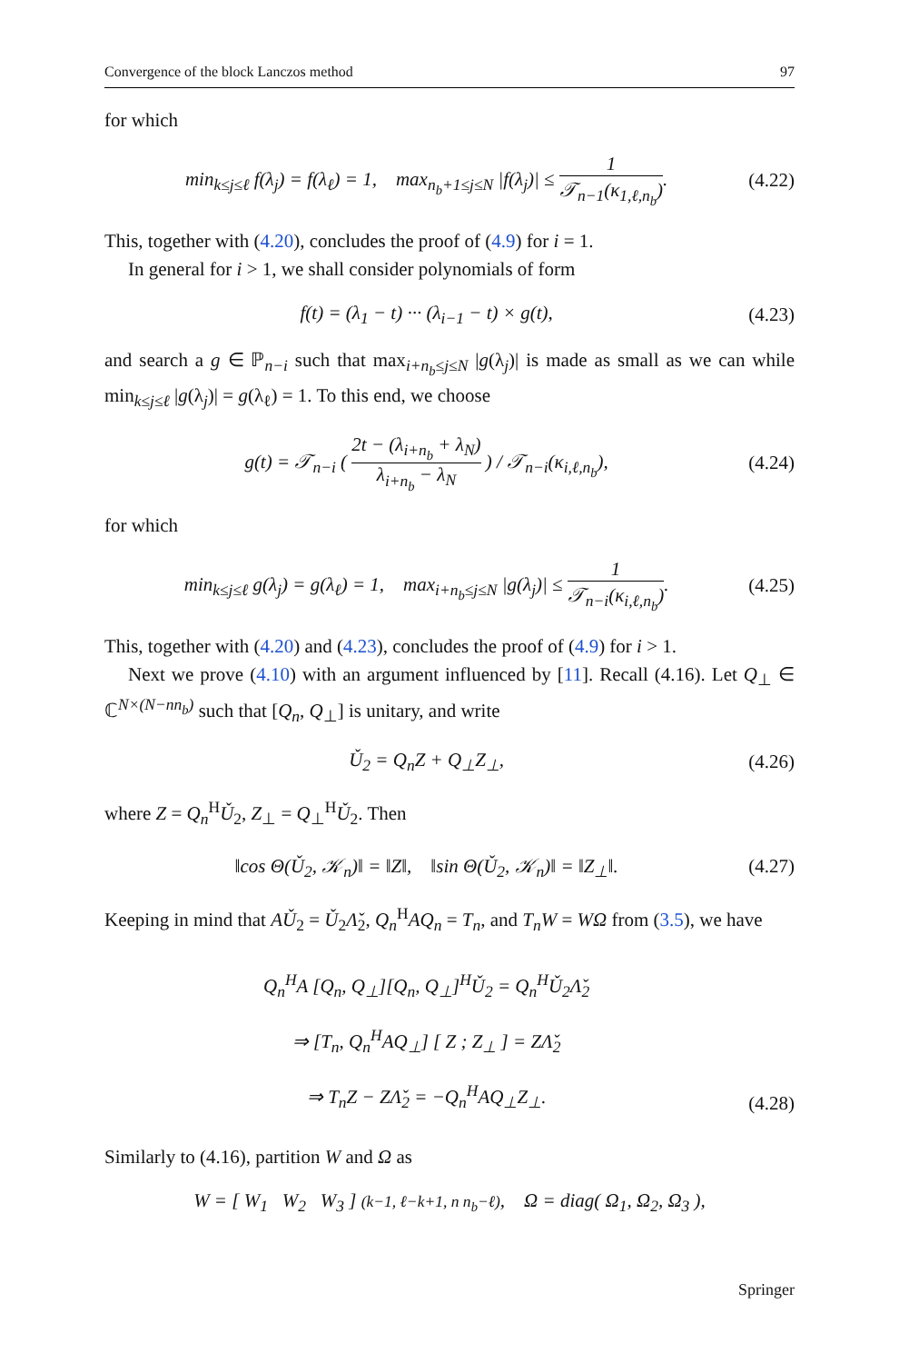Convergence of the block Lanczos method 97
for which
min<sub>k≤j≤ℓ</sub> f(λ<sub>j</sub>) = f(λ<sub>ℓ</sub>) = 1, max<sub>n<sub>b</sub>+1≤j≤N</sub> |f(λ<sub>j</sub>)| ≤ 1 𝒯<sub>n−1</sub>(κ<sub>1,ℓ,n<sub>b</sub></sub>).
(4.22)
This, together with (4.20), concludes the proof of (4.9) for i = 1.
In general for i > 1, we shall consider polynomials of form
f(t) = (λ<sub>1</sub> − t) ··· (λ<sub>i−1</sub> − t) × g(t),
(4.23)
and search a g ∈ ℙ<sub>n−i</sub> such that max<sub>i+n<sub>b</sub>≤j≤N</sub> |g(λ<sub>j</sub>)| is made as small as we can while min<sub>k≤j≤ℓ</sub> |g(λ<sub>j</sub>)| = g(λ<sub>ℓ</sub>) = 1. To this end, we choose
g(t) = 𝒯<sub>n−i</sub> ( 2t − (λ<sub>i+n<sub>b</sub></sub> + λ<sub>N</sub>) λ<sub>i+n<sub>b</sub></sub> − λ<sub>N</sub> ) / 𝒯<sub>n−i</sub>(κ<sub>i,ℓ,n<sub>b</sub></sub>),
(4.24)
for which
min<sub>k≤j≤ℓ</sub> g(λ<sub>j</sub>) = g(λ<sub>ℓ</sub>) = 1, max<sub>i+n<sub>b</sub>≤j≤N</sub> |g(λ<sub>j</sub>)| ≤ 1 𝒯<sub>n−i</sub>(κ<sub>i,ℓ,n<sub>b</sub></sub>).
(4.25)
This, together with (4.20) and (4.23), concludes the proof of (4.9) for i > 1.
Next we prove (4.10) with an argument influenced by [11]. Recall (4.16). Let Q<sub>⊥</sub> ∈ ℂ<sup>N×(N−nn<sub>b</sub>)</sup> such that [Q<sub>n</sub>, Q<sub>⊥</sub>] is unitary, and write
Ǔ<sub>2</sub> = Q<sub>n</sub>Z + Q<sub>⊥</sub>Z<sub>⊥</sub>, (4.26)
where Z = Q<sub>n</sub><sup>H</sup>Ǔ<sub>2</sub>, Z<sub>⊥</sub> = Q<sub>⊥</sub><sup>H</sup>Ǔ<sub>2</sub>. Then
‖cos Θ(Ǔ<sub>2</sub>, 𝒦<sub>n</sub>)‖ = ‖Z‖, ‖sin Θ(Ǔ<sub>2</sub>, 𝒦<sub>n</sub>)‖ = ‖Z<sub>⊥</sub>‖.
(4.27)
Keeping in mind that AǓ<sub>2</sub> = Ǔ<sub>2</sub>Λ̌<sub>2</sub>, Q<sub>n</sub><sup>H</sup>AQ<sub>n</sub> = T<sub>n</sub>, and T<sub>n</sub>W = WΩ from (3.5), we have
Q<sub>n</sub><sup>H</sup>A [Q<sub>n</sub>, Q<sub>⊥</sub>][Q<sub>n</sub>, Q<sub>⊥</sub>]<sup>H</sup>Ǔ<sub>2</sub> = Q<sub>n</sub><sup>H</sup>Ǔ<sub>2</sub>Λ̌<sub>2</sub>
⇒ [T<sub>n</sub>, Q<sub>n</sub><sup>H</sup>AQ<sub>⊥</sub>] [ Z ; Z<sub>⊥</sub> ] = ZΛ̌<sub>2</sub>
⇒ T<sub>n</sub>Z − ZΛ̌<sub>2</sub> = −Q<sub>n</sub><sup>H</sup>AQ<sub>⊥</sub>Z<sub>⊥</sub>.
(4.28)
Similarly to (4.16), partition W and Ω as
W = [ W<sub>1</sub> W<sub>2</sub> W<sub>3</sub> ] (k−1, ℓ−k+1, n n<sub>b</sub>−ℓ), Ω = diag( Ω<sub>1</sub>, Ω<sub>2</sub>, Ω<sub>3</sub> ),
Springer